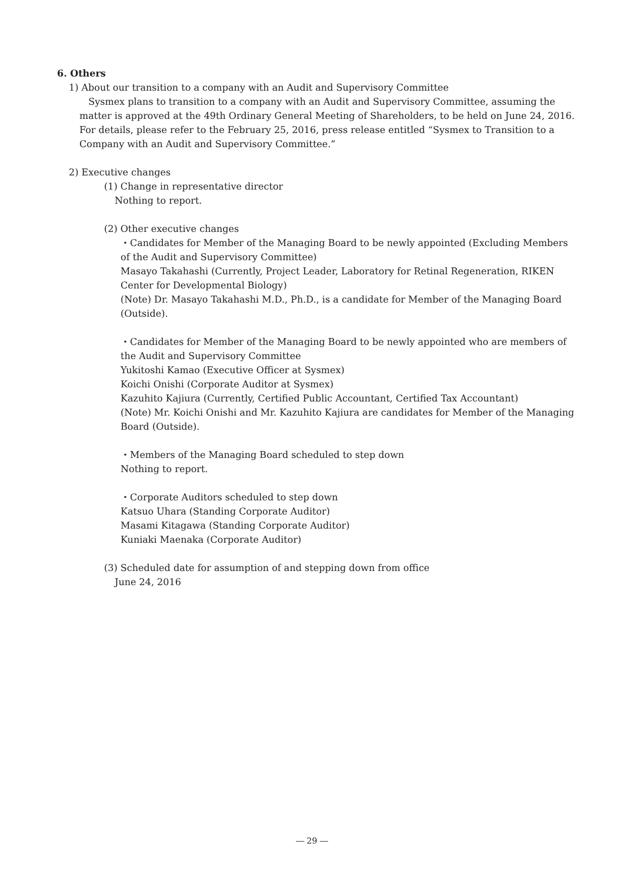6. Others
1) About our transition to a company with an Audit and Supervisory Committee
Sysmex plans to transition to a company with an Audit and Supervisory Committee, assuming the matter is approved at the 49th Ordinary General Meeting of Shareholders, to be held on June 24, 2016. For details, please refer to the February 25, 2016, press release entitled “Sysmex to Transition to a Company with an Audit and Supervisory Committee.”
2) Executive changes
(1) Change in representative director
Nothing to report.
(2) Other executive changes
・Candidates for Member of the Managing Board to be newly appointed (Excluding Members of the Audit and Supervisory Committee)
Masayo Takahashi (Currently, Project Leader, Laboratory for Retinal Regeneration, RIKEN Center for Developmental Biology)
(Note) Dr. Masayo Takahashi M.D., Ph.D., is a candidate for Member of the Managing Board (Outside).
・Candidates for Member of the Managing Board to be newly appointed who are members of the Audit and Supervisory Committee
Yukitoshi Kamao (Executive Officer at Sysmex)
Koichi Onishi (Corporate Auditor at Sysmex)
Kazuhito Kajiura (Currently, Certified Public Accountant, Certified Tax Accountant)
(Note) Mr. Koichi Onishi and Mr. Kazuhito Kajiura are candidates for Member of the Managing Board (Outside).
・Members of the Managing Board scheduled to step down
Nothing to report.
・Corporate Auditors scheduled to step down
Katsuo Uhara (Standing Corporate Auditor)
Masami Kitagawa (Standing Corporate Auditor)
Kuniaki Maenaka (Corporate Auditor)
(3) Scheduled date for assumption of and stepping down from office
June 24, 2016
― 29 ―